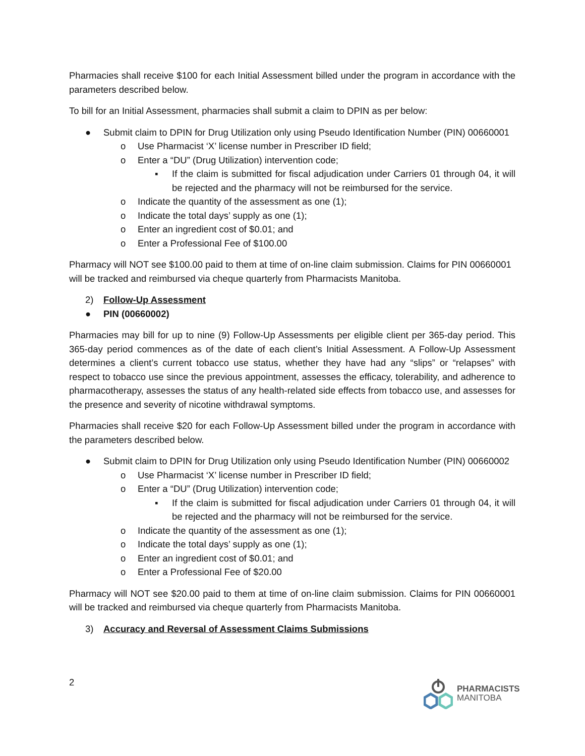Pharmacies shall receive $100 for each Initial Assessment billed under the program in accordance with the parameters described below.
To bill for an Initial Assessment, pharmacies shall submit a claim to DPIN as per below:
● Submit claim to DPIN for Drug Utilization only using Pseudo Identification Number (PIN) 00660001
o Use Pharmacist ‘X’ license number in Prescriber ID field;
o Enter a “DU” (Drug Utilization) intervention code;
▪ If the claim is submitted for fiscal adjudication under Carriers 01 through 04, it will be rejected and the pharmacy will not be reimbursed for the service.
o Indicate the quantity of the assessment as one (1);
o Indicate the total days’ supply as one (1);
o Enter an ingredient cost of $0.01; and
o Enter a Professional Fee of $100.00
Pharmacy will NOT see $100.00 paid to them at time of on-line claim submission. Claims for PIN 00660001 will be tracked and reimbursed via cheque quarterly from Pharmacists Manitoba.
2) Follow-Up Assessment
● PIN (00660002)
Pharmacies may bill for up to nine (9) Follow-Up Assessments per eligible client per 365-day period. This 365-day period commences as of the date of each client’s Initial Assessment. A Follow-Up Assessment determines a client’s current tobacco use status, whether they have had any “slips” or “relapses” with respect to tobacco use since the previous appointment, assesses the efficacy, tolerability, and adherence to pharmacotherapy, assesses the status of any health-related side effects from tobacco use, and assesses for the presence and severity of nicotine withdrawal symptoms.
Pharmacies shall receive $20 for each Follow-Up Assessment billed under the program in accordance with the parameters described below.
● Submit claim to DPIN for Drug Utilization only using Pseudo Identification Number (PIN) 00660002
o Use Pharmacist ‘X’ license number in Prescriber ID field;
o Enter a “DU” (Drug Utilization) intervention code;
▪ If the claim is submitted for fiscal adjudication under Carriers 01 through 04, it will be rejected and the pharmacy will not be reimbursed for the service.
o Indicate the quantity of the assessment as one (1);
o Indicate the total days’ supply as one (1);
o Enter an ingredient cost of $0.01; and
o Enter a Professional Fee of $20.00
Pharmacy will NOT see $20.00 paid to them at time of on-line claim submission. Claims for PIN 00660001 will be tracked and reimbursed via cheque quarterly from Pharmacists Manitoba.
3) Accuracy and Reversal of Assessment Claims Submissions
2
PHARMACISTS
MANITOBA